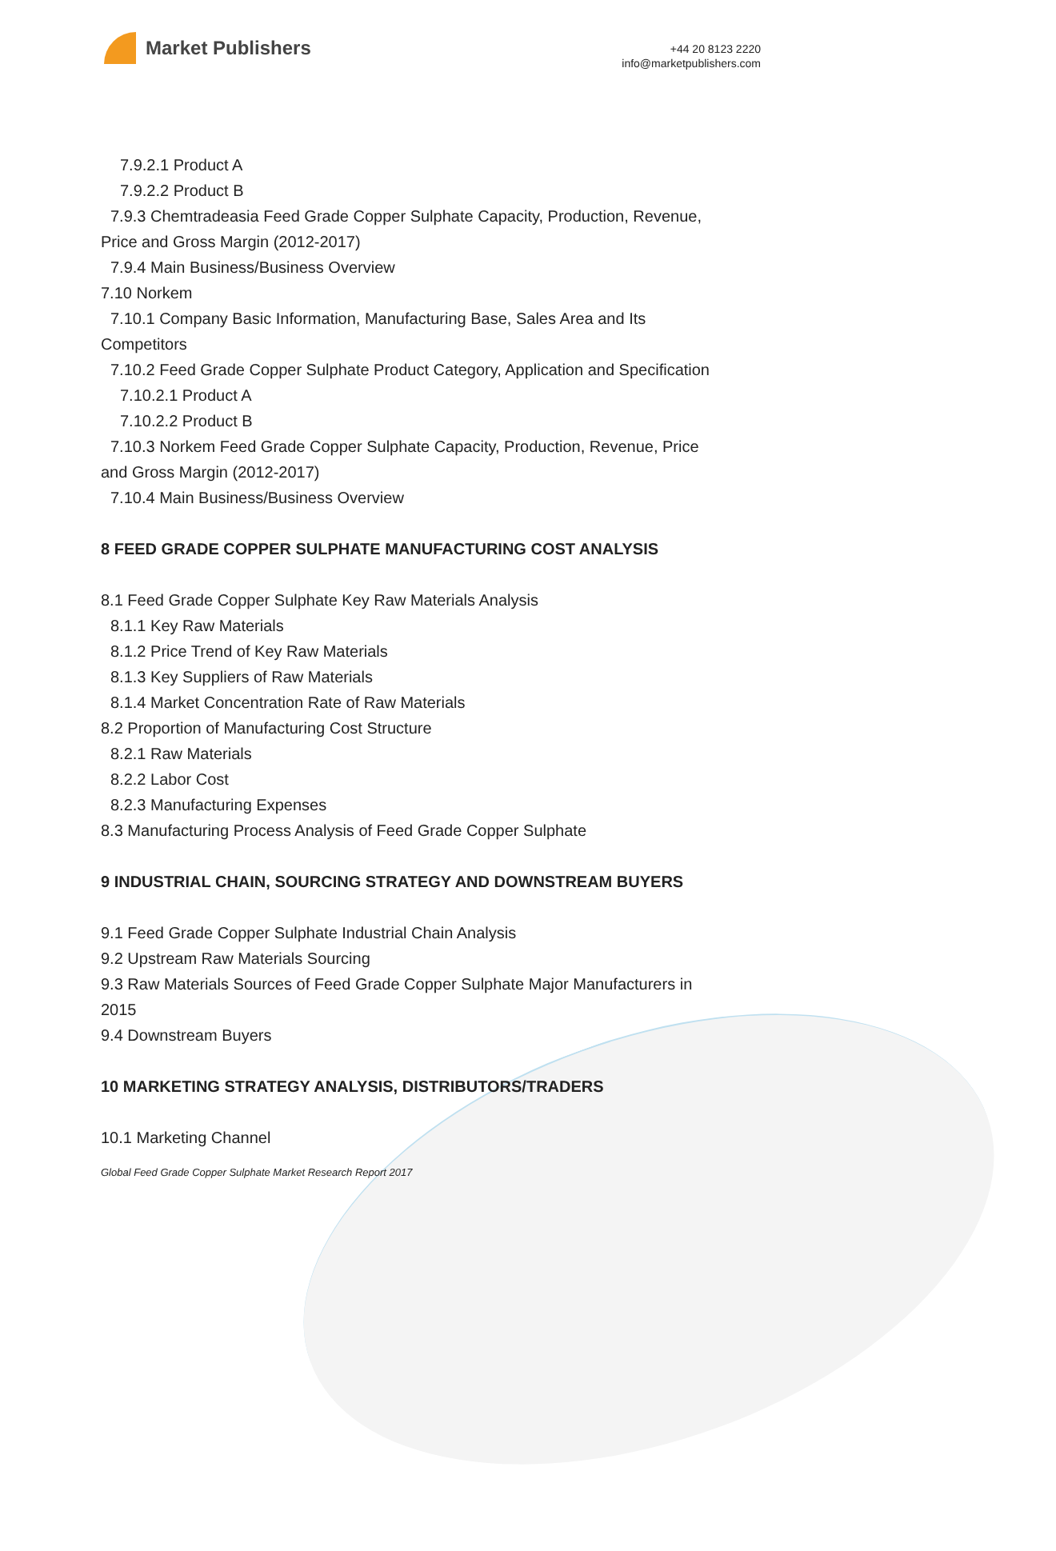Market Publishers
+44 20 8123 2220
info@marketpublishers.com
7.9.2.1 Product A
7.9.2.2 Product B
7.9.3 Chemtradeasia Feed Grade Copper Sulphate Capacity, Production, Revenue,
Price and Gross Margin (2012-2017)
7.9.4 Main Business/Business Overview
7.10 Norkem
7.10.1 Company Basic Information, Manufacturing Base, Sales Area and Its
Competitors
7.10.2 Feed Grade Copper Sulphate Product Category, Application and Specification
7.10.2.1 Product A
7.10.2.2 Product B
7.10.3 Norkem Feed Grade Copper Sulphate Capacity, Production, Revenue, Price
and Gross Margin (2012-2017)
7.10.4 Main Business/Business Overview
8 FEED GRADE COPPER SULPHATE MANUFACTURING COST ANALYSIS
8.1 Feed Grade Copper Sulphate Key Raw Materials Analysis
8.1.1 Key Raw Materials
8.1.2 Price Trend of Key Raw Materials
8.1.3 Key Suppliers of Raw Materials
8.1.4 Market Concentration Rate of Raw Materials
8.2 Proportion of Manufacturing Cost Structure
8.2.1 Raw Materials
8.2.2 Labor Cost
8.2.3 Manufacturing Expenses
8.3 Manufacturing Process Analysis of Feed Grade Copper Sulphate
9 INDUSTRIAL CHAIN, SOURCING STRATEGY AND DOWNSTREAM BUYERS
9.1 Feed Grade Copper Sulphate Industrial Chain Analysis
9.2 Upstream Raw Materials Sourcing
9.3 Raw Materials Sources of Feed Grade Copper Sulphate Major Manufacturers in
2015
9.4 Downstream Buyers
10 MARKETING STRATEGY ANALYSIS, DISTRIBUTORS/TRADERS
10.1 Marketing Channel
Global Feed Grade Copper Sulphate Market Research Report 2017